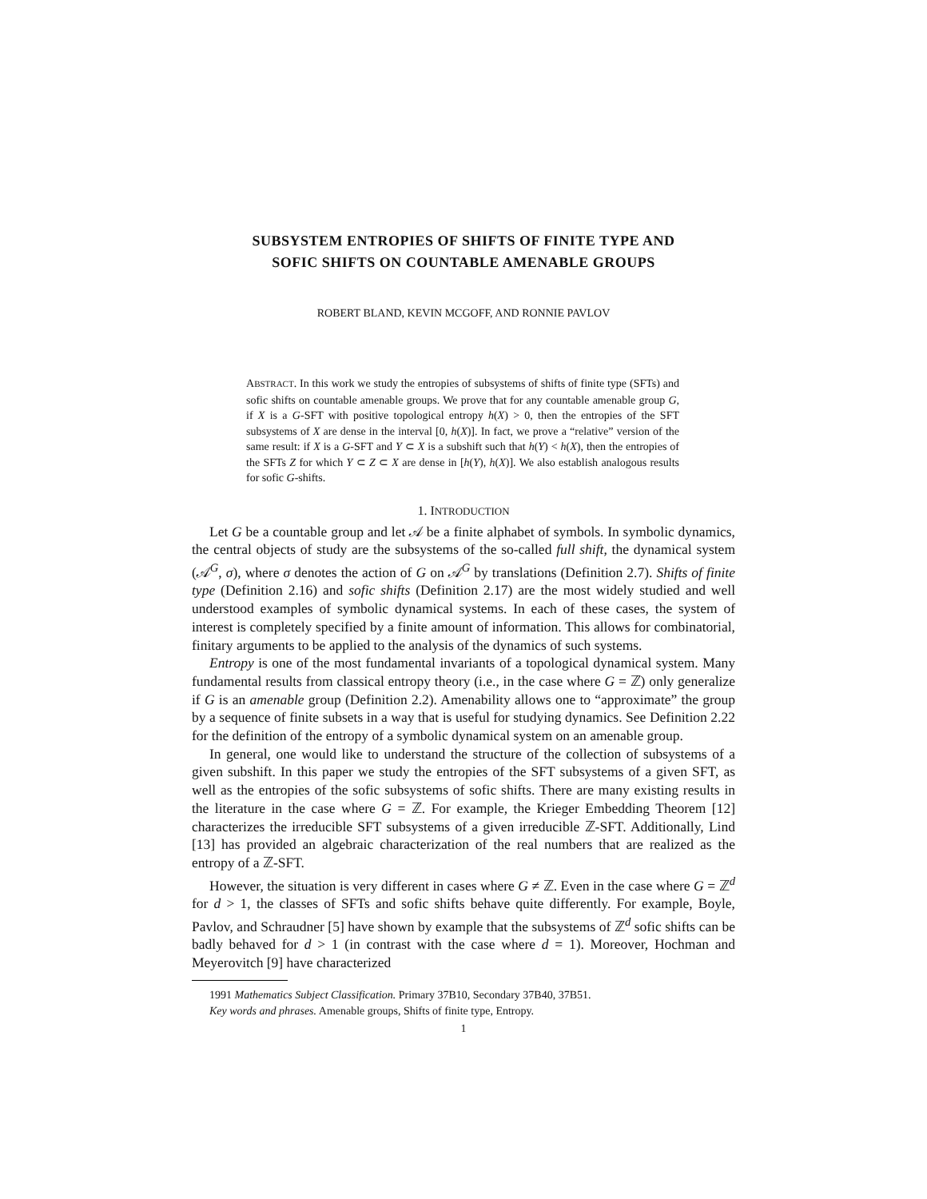SUBSYSTEM ENTROPIES OF SHIFTS OF FINITE TYPE AND
SOFIC SHIFTS ON COUNTABLE AMENABLE GROUPS
ROBERT BLAND, KEVIN MCGOFF, AND RONNIE PAVLOV
ABSTRACT. In this work we study the entropies of subsystems of shifts of finite type (SFTs) and sofic shifts on countable amenable groups. We prove that for any countable amenable group G, if X is a G-SFT with positive topological entropy h(X) > 0, then the entropies of the SFT subsystems of X are dense in the interval [0, h(X)]. In fact, we prove a “relative” version of the same result: if X is a G-SFT and Y ⊂ X is a subshift such that h(Y) < h(X), then the entropies of the SFTs Z for which Y ⊂ Z ⊂ X are dense in [h(Y), h(X)]. We also establish analogous results for sofic G-shifts.
1. INTRODUCTION
Let G be a countable group and let 𝒜 be a finite alphabet of symbols. In symbolic dynamics, the central objects of study are the subsystems of the so-called full shift, the dynamical system (𝒜<sup>G</sup>, σ), where σ denotes the action of G on 𝒜<sup>G</sup> by translations (Definition 2.7). Shifts of finite type (Definition 2.16) and sofic shifts (Definition 2.17) are the most widely studied and well understood examples of symbolic dynamical systems. In each of these cases, the system of interest is completely specified by a finite amount of information. This allows for combinatorial, finitary arguments to be applied to the analysis of the dynamics of such systems.
Entropy is one of the most fundamental invariants of a topological dynamical system. Many fundamental results from classical entropy theory (i.e., in the case where G = ℤ) only generalize if G is an amenable group (Definition 2.2). Amenability allows one to “approximate” the group by a sequence of finite subsets in a way that is useful for studying dynamics. See Definition 2.22 for the definition of the entropy of a symbolic dynamical system on an amenable group.
In general, one would like to understand the structure of the collection of subsystems of a given subshift. In this paper we study the entropies of the SFT subsystems of a given SFT, as well as the entropies of the sofic subsystems of sofic shifts. There are many existing results in the literature in the case where G = ℤ. For example, the Krieger Embedding Theorem [12] characterizes the irreducible SFT subsystems of a given irreducible ℤ-SFT. Additionally, Lind [13] has provided an algebraic characterization of the real numbers that are realized as the entropy of a ℤ-SFT.
However, the situation is very different in cases where G ≠ ℤ. Even in the case where G = ℤ<sup>d</sup> for d > 1, the classes of SFTs and sofic shifts behave quite differently. For example, Boyle, Pavlov, and Schraudner [5] have shown by example that the subsystems of ℤ<sup>d</sup> sofic shifts can be badly behaved for d > 1 (in contrast with the case where d = 1). Moreover, Hochman and Meyerovitch [9] have characterized
1991 Mathematics Subject Classification. Primary 37B10, Secondary 37B40, 37B51.
Key words and phrases. Amenable groups, Shifts of finite type, Entropy.
1